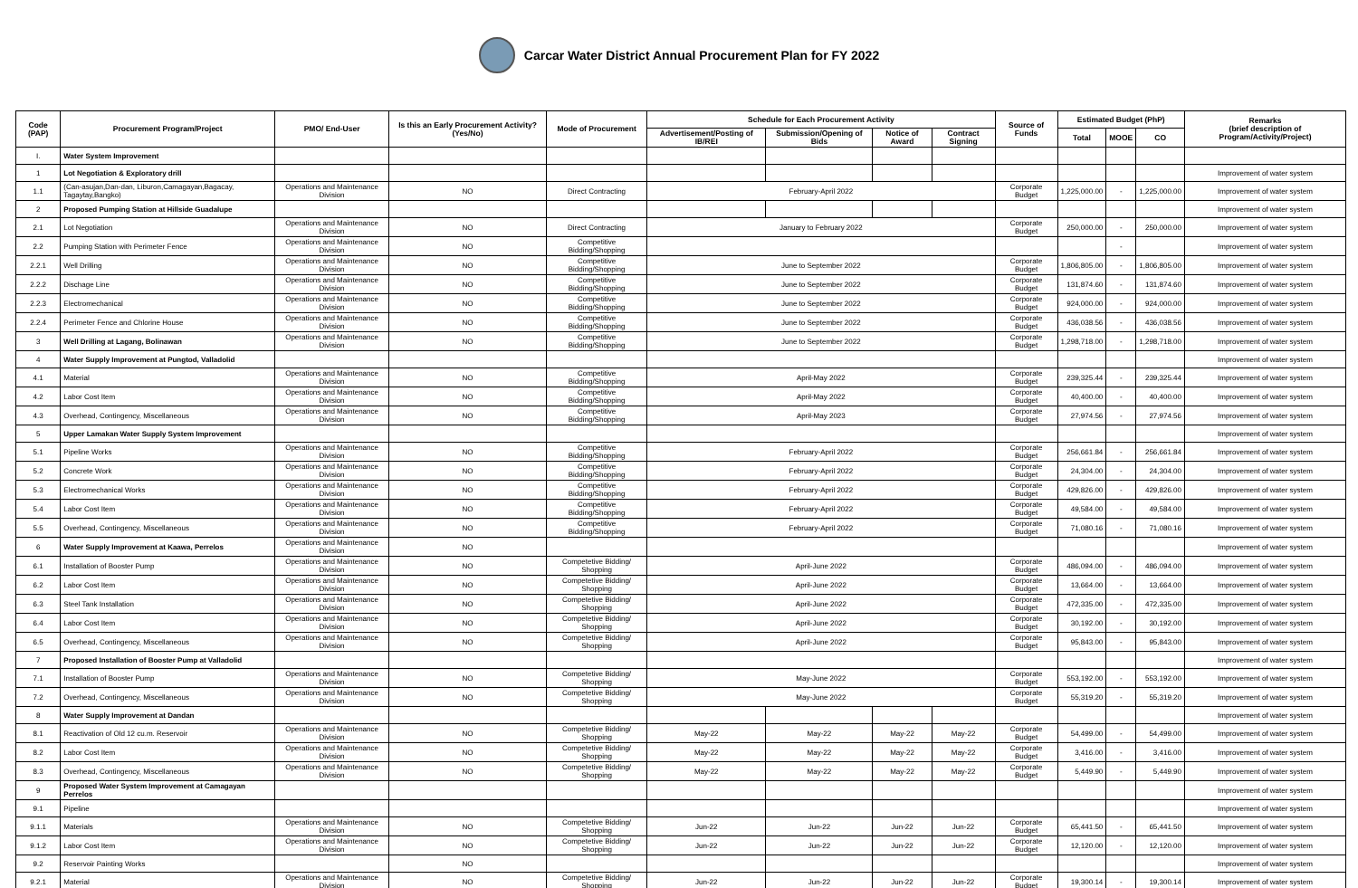Carcar Water District Annual Procurement Plan for FY 2022
| Code (PAP) | Procurement Program/Project | PMO/ End-User | Is this an Early Procurement Activity? (Yes/No) | Mode of Procurement | Schedule for Each Procurement Activity | | | | Source of Funds | Estimated Budget (PhP) | | | Remarks (brief description of Program/Activity/Project) |
| --- | --- | --- | --- | --- | --- | --- | --- | --- | --- | --- | --- | --- | --- |
| | | | | | Advertisement/Posting of IB/REI | Submission/Opening of Bids | Notice of Award | Contract Signing | | Total | MOOE | CO | |
| I. | Water System Improvement | | | | | | | | | | | | |
| 1 | Lot Negotiation & Exploratory drill | | | | | | | | | | | | Improvement of water system |
| 1.1 | (Can-asujan,Dan-dan, Liburon,Camagayan,Bagacay, Tagaytay,Bangko) | Operations and Maintenance Division | NO | Direct Contracting | February-April 2022 | | | | Corporate Budget | 1,225,000.00 | - | 1,225,000.00 | Improvement of water system |
| 2 | Proposed Pumping Station at Hillside Guadalupe | | | | | | | | | | | | Improvement of water system |
| 2.1 | Lot Negotiation | Operations and Maintenance Division | NO | Direct Contracting | January to February 2022 | | | | Corporate Budget | 250,000.00 | - | 250,000.00 | Improvement of water system |
| 2.2 | Pumping Station with Perimeter Fence | Operations and Maintenance Division | NO | Competitive Bidding/Shopping | | | | | | | - | | Improvement of water system |
| 2.2.1 | Well Drilling | Operations and Maintenance Division | NO | Competitive Bidding/Shopping | June to September 2022 | | | | Corporate Budget | 1,806,805.00 | - | 1,806,805.00 | Improvement of water system |
| 2.2.2 | Dischage Line | Operations and Maintenance Division | NO | Competitive Bidding/Shopping | June to September 2022 | | | | Corporate Budget | 131,874.60 | - | 131,874.60 | Improvement of water system |
| 2.2.3 | Electromechanical | Operations and Maintenance Division | NO | Competitive Bidding/Shopping | June to September 2022 | | | | Corporate Budget | 924,000.00 | - | 924,000.00 | Improvement of water system |
| 2.2.4 | Perimeter Fence and Chlorine House | Operations and Maintenance Division | NO | Competitive Bidding/Shopping | June to September 2022 | | | | Corporate Budget | 436,038.56 | - | 436,038.56 | Improvement of water system |
| 3 | Well Drilling at Lagang, Bolinawan | Operations and Maintenance Division | NO | Competitive Bidding/Shopping | June to September 2022 | | | | Corporate Budget | 1,298,718.00 | - | 1,298,718.00 | Improvement of water system |
| 4 | Water Supply Improvement at Pungtod, Valladolid | | | | | | | | | | | | Improvement of water system |
| 4.1 | Material | Operations and Maintenance Division | NO | Competitive Bidding/Shopping | April-May 2022 | | | | Corporate Budget | 239,325.44 | - | 239,325.44 | Improvement of water system |
| 4.2 | Labor Cost Item | Operations and Maintenance Division | NO | Competitive Bidding/Shopping | April-May 2022 | | | | Corporate Budget | 40,400.00 | - | 40,400.00 | Improvement of water system |
| 4.3 | Overhead, Contingency, Miscellaneous | Operations and Maintenance Division | NO | Competitive Bidding/Shopping | April-May 2023 | | | | Corporate Budget | 27,974.56 | - | 27,974.56 | Improvement of water system |
| 5 | Upper Lamakan Water Supply System Improvement | | | | | | | | | | | | Improvement of water system |
| 5.1 | Pipeline Works | Operations and Maintenance Division | NO | Competitive Bidding/Shopping | February-April 2022 | | | | Corporate Budget | 256,661.84 | - | 256,661.84 | Improvement of water system |
| 5.2 | Concrete Work | Operations and Maintenance Division | NO | Competitive Bidding/Shopping | February-April 2022 | | | | Corporate Budget | 24,304.00 | - | 24,304.00 | Improvement of water system |
| 5.3 | Electromechanical Works | Operations and Maintenance Division | NO | Competitive Bidding/Shopping | February-April 2022 | | | | Corporate Budget | 429,826.00 | - | 429,826.00 | Improvement of water system |
| 5.4 | Labor Cost Item | Operations and Maintenance Division | NO | Competitive Bidding/Shopping | February-April 2022 | | | | Corporate Budget | 49,584.00 | - | 49,584.00 | Improvement of water system |
| 5.5 | Overhead, Contingency, Miscellaneous | Operations and Maintenance Division | NO | Competitive Bidding/Shopping | February-April 2022 | | | | Corporate Budget | 71,080.16 | - | 71,080.16 | Improvement of water system |
| 6 | Water Supply Improvement at Kaawa, Perrelos | Operations and Maintenance Division | NO | | | | | | | | | | Improvement of water system |
| 6.1 | Installation of Booster Pump | Operations and Maintenance Division | NO | Competetive Bidding/ Shopping | April-June 2022 | | | | Corporate Budget | 486,094.00 | - | 486,094.00 | Improvement of water system |
| 6.2 | Labor Cost Item | Operations and Maintenance Division | NO | Competetive Bidding/ Shopping | April-June 2022 | | | | Corporate Budget | 13,664.00 | - | 13,664.00 | Improvement of water system |
| 6.3 | Steel Tank Installation | Operations and Maintenance Division | NO | Competetive Bidding/ Shopping | April-June 2022 | | | | Corporate Budget | 472,335.00 | - | 472,335.00 | Improvement of water system |
| 6.4 | Labor Cost Item | Operations and Maintenance Division | NO | Competetive Bidding/ Shopping | April-June 2022 | | | | Corporate Budget | 30,192.00 | - | 30,192.00 | Improvement of water system |
| 6.5 | Overhead, Contingency, Miscellaneous | Operations and Maintenance Division | NO | Competetive Bidding/ Shopping | April-June 2022 | | | | Corporate Budget | 95,843.00 | - | 95,843.00 | Improvement of water system |
| 7 | Proposed Installation of Booster Pump at Valladolid | | | | | | | | | | | | Improvement of water system |
| 7.1 | Installation of Booster Pump | Operations and Maintenance Division | NO | Competetive Bidding/ Shopping | May-June 2022 | | | | Corporate Budget | 553,192.00 | - | 553,192.00 | Improvement of water system |
| 7.2 | Overhead, Contingency, Miscellaneous | Operations and Maintenance Division | NO | Competetive Bidding/ Shopping | May-June 2022 | | | | Corporate Budget | 55,319.20 | - | 55,319.20 | Improvement of water system |
| 8 | Water Supply Improvement at Dandan | | | | | | | | | | | | Improvement of water system |
| 8.1 | Reactivation of Old 12 cu.m. Reservoir | Operations and Maintenance Division | NO | Competetive Bidding/ Shopping | May-22 | May-22 | May-22 | May-22 | Corporate Budget | 54,499.00 | - | 54,499.00 | Improvement of water system |
| 8.2 | Labor Cost Item | Operations and Maintenance Division | NO | Competetive Bidding/ Shopping | May-22 | May-22 | May-22 | May-22 | Corporate Budget | 3,416.00 | - | 3,416.00 | Improvement of water system |
| 8.3 | Overhead, Contingency, Miscellaneous | Operations and Maintenance Division | NO | Competetive Bidding/ Shopping | May-22 | May-22 | May-22 | May-22 | Corporate Budget | 5,449.90 | - | 5,449.90 | Improvement of water system |
| 9 | Proposed Water System Improvement at Camagayan Perrelos | | | | | | | | | | | | Improvement of water system |
| 9.1 | Pipeline | | | | | | | | | | | | Improvement of water system |
| 9.1.1 | Materials | Operations and Maintenance Division | NO | Competetive Bidding/ Shopping | Jun-22 | Jun-22 | Jun-22 | Jun-22 | Corporate Budget | 65,441.50 | - | 65,441.50 | Improvement of water system |
| 9.1.2 | Labor Cost Item | Operations and Maintenance Division | NO | Competetive Bidding/ Shopping | Jun-22 | Jun-22 | Jun-22 | Jun-22 | Corporate Budget | 12,120.00 | - | 12,120.00 | Improvement of water system |
| 9.2 | Reservoir Painting Works | | NO | | | | | | | | | | Improvement of water system |
| 9.2.1 | Material | Operations and Maintenance Division | NO | Competetive Bidding/ Shopping | Jun-22 | Jun-22 | Jun-22 | Jun-22 | Corporate Budget | 19,300.14 | - | 19,300.14 | Improvement of water system |